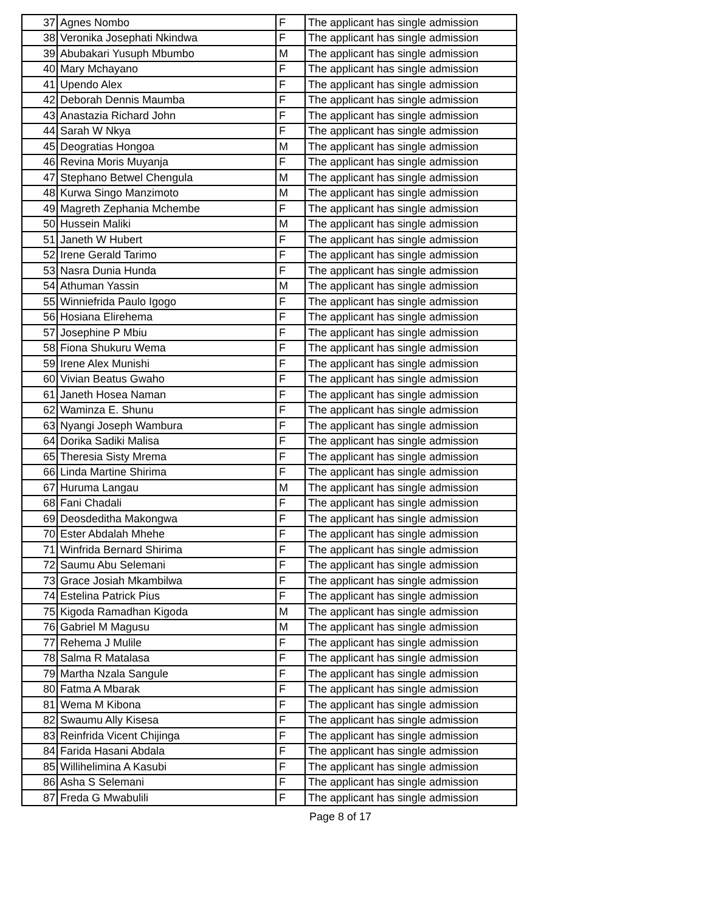| 37 | Agnes Nombo | F | The applicant has single admission |
| 38 | Veronika Josephati Nkindwa | F | The applicant has single admission |
| 39 | Abubakari Yusuph Mbumbo | M | The applicant has single admission |
| 40 | Mary Mchayano | F | The applicant has single admission |
| 41 | Upendo Alex | F | The applicant has single admission |
| 42 | Deborah Dennis Maumba | F | The applicant has single admission |
| 43 | Anastazia Richard John | F | The applicant has single admission |
| 44 | Sarah W Nkya | F | The applicant has single admission |
| 45 | Deogratias Hongoa | M | The applicant has single admission |
| 46 | Revina Moris Muyanja | F | The applicant has single admission |
| 47 | Stephano Betwel Chengula | M | The applicant has single admission |
| 48 | Kurwa Singo Manzimoto | M | The applicant has single admission |
| 49 | Magreth Zephania Mchembe | F | The applicant has single admission |
| 50 | Hussein Maliki | M | The applicant has single admission |
| 51 | Janeth W Hubert | F | The applicant has single admission |
| 52 | Irene Gerald Tarimo | F | The applicant has single admission |
| 53 | Nasra Dunia Hunda | F | The applicant has single admission |
| 54 | Athuman Yassin | M | The applicant has single admission |
| 55 | Winniefrida Paulo Igogo | F | The applicant has single admission |
| 56 | Hosiana Elirehema | F | The applicant has single admission |
| 57 | Josephine P Mbiu | F | The applicant has single admission |
| 58 | Fiona Shukuru Wema | F | The applicant has single admission |
| 59 | Irene Alex Munishi | F | The applicant has single admission |
| 60 | Vivian Beatus Gwaho | F | The applicant has single admission |
| 61 | Janeth Hosea Naman | F | The applicant has single admission |
| 62 | Waminza E. Shunu | F | The applicant has single admission |
| 63 | Nyangi Joseph Wambura | F | The applicant has single admission |
| 64 | Dorika Sadiki Malisa | F | The applicant has single admission |
| 65 | Theresia Sisty Mrema | F | The applicant has single admission |
| 66 | Linda Martine Shirima | F | The applicant has single admission |
| 67 | Huruma Langau | M | The applicant has single admission |
| 68 | Fani Chadali | F | The applicant has single admission |
| 69 | Deosdeditha Makongwa | F | The applicant has single admission |
| 70 | Ester Abdalah Mhehe | F | The applicant has single admission |
| 71 | Winfrida Bernard Shirima | F | The applicant has single admission |
| 72 | Saumu Abu Selemani | F | The applicant has single admission |
| 73 | Grace Josiah Mkambilwa | F | The applicant has single admission |
| 74 | Estelina Patrick Pius | F | The applicant has single admission |
| 75 | Kigoda Ramadhan Kigoda | M | The applicant has single admission |
| 76 | Gabriel M Magusu | M | The applicant has single admission |
| 77 | Rehema J Mulile | F | The applicant has single admission |
| 78 | Salma R Matalasa | F | The applicant has single admission |
| 79 | Martha Nzala Sangule | F | The applicant has single admission |
| 80 | Fatma A Mbarak | F | The applicant has single admission |
| 81 | Wema M Kibona | F | The applicant has single admission |
| 82 | Swaumu Ally Kisesa | F | The applicant has single admission |
| 83 | Reinfrida Vicent Chijinga | F | The applicant has single admission |
| 84 | Farida Hasani Abdala | F | The applicant has single admission |
| 85 | Willihelimina A Kasubi | F | The applicant has single admission |
| 86 | Asha S Selemani | F | The applicant has single admission |
| 87 | Freda G Mwabulili | F | The applicant has single admission |
Page 8 of 17